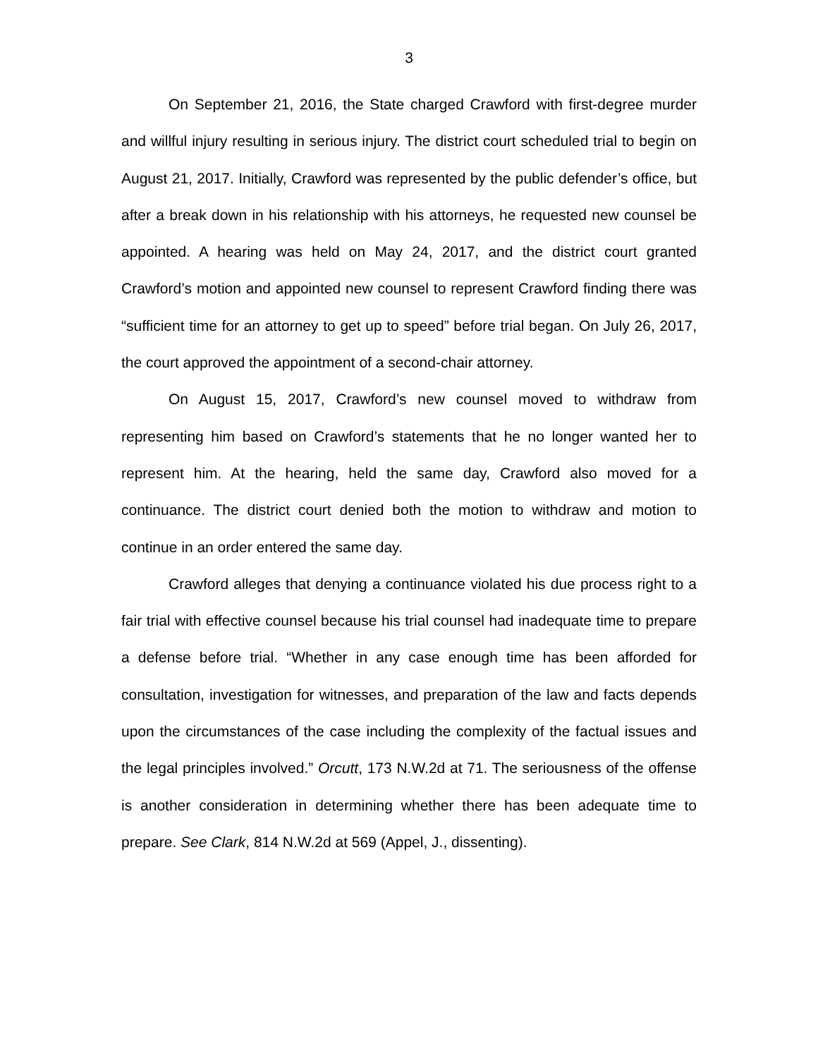3
On September 21, 2016, the State charged Crawford with first-degree murder and willful injury resulting in serious injury. The district court scheduled trial to begin on August 21, 2017. Initially, Crawford was represented by the public defender’s office, but after a break down in his relationship with his attorneys, he requested new counsel be appointed. A hearing was held on May 24, 2017, and the district court granted Crawford’s motion and appointed new counsel to represent Crawford finding there was “sufficient time for an attorney to get up to speed” before trial began. On July 26, 2017, the court approved the appointment of a second-chair attorney.
On August 15, 2017, Crawford’s new counsel moved to withdraw from representing him based on Crawford’s statements that he no longer wanted her to represent him. At the hearing, held the same day, Crawford also moved for a continuance. The district court denied both the motion to withdraw and motion to continue in an order entered the same day.
Crawford alleges that denying a continuance violated his due process right to a fair trial with effective counsel because his trial counsel had inadequate time to prepare a defense before trial. “Whether in any case enough time has been afforded for consultation, investigation for witnesses, and preparation of the law and facts depends upon the circumstances of the case including the complexity of the factual issues and the legal principles involved.” Orcutt, 173 N.W.2d at 71. The seriousness of the offense is another consideration in determining whether there has been adequate time to prepare. See Clark, 814 N.W.2d at 569 (Appel, J., dissenting).